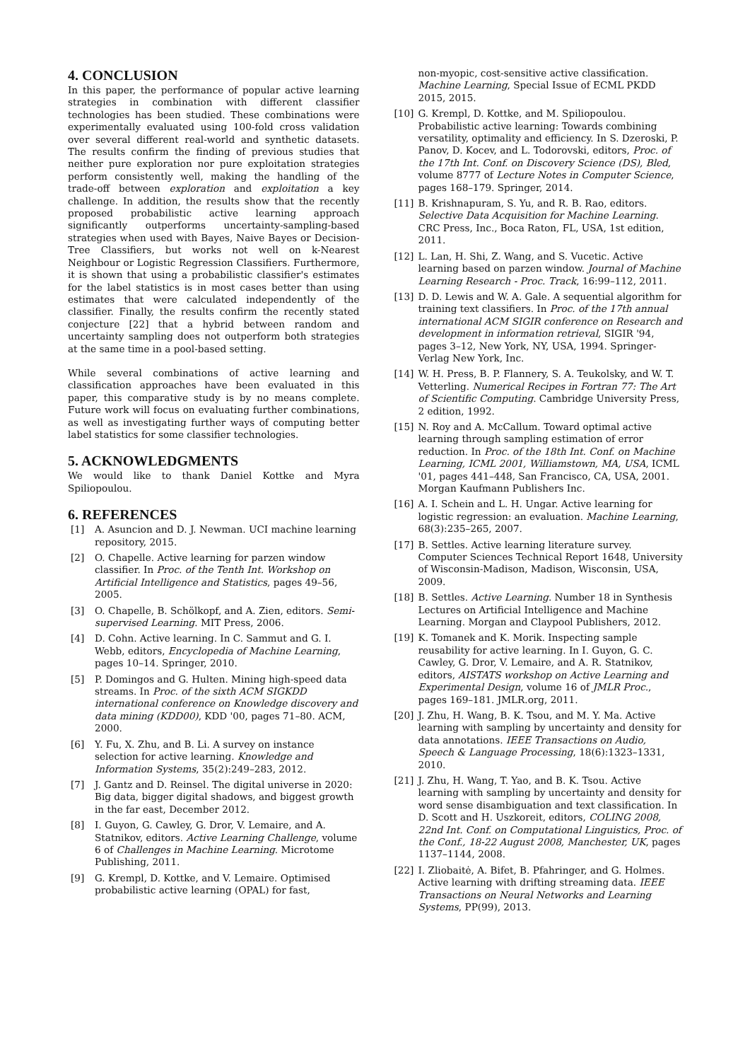4. CONCLUSION
In this paper, the performance of popular active learning strategies in combination with different classifier technologies has been studied. These combinations were experimentally evaluated using 100-fold cross validation over several different real-world and synthetic datasets. The results confirm the finding of previous studies that neither pure exploration nor pure exploitation strategies perform consistently well, making the handling of the trade-off between exploration and exploitation a key challenge. In addition, the results show that the recently proposed probabilistic active learning approach significantly outperforms uncertainty-sampling-based strategies when used with Bayes, Naive Bayes or Decision-Tree Classifiers, but works not well on k-Nearest Neighbour or Logistic Regression Classifiers. Furthermore, it is shown that using a probabilistic classifier's estimates for the label statistics is in most cases better than using estimates that were calculated independently of the classifier. Finally, the results confirm the recently stated conjecture [22] that a hybrid between random and uncertainty sampling does not outperform both strategies at the same time in a pool-based setting.
While several combinations of active learning and classification approaches have been evaluated in this paper, this comparative study is by no means complete. Future work will focus on evaluating further combinations, as well as investigating further ways of computing better label statistics for some classifier technologies.
5. ACKNOWLEDGMENTS
We would like to thank Daniel Kottke and Myra Spiliopoulou.
6. REFERENCES
[1] A. Asuncion and D. J. Newman. UCI machine learning repository, 2015.
[2] O. Chapelle. Active learning for parzen window classifier. In Proc. of the Tenth Int. Workshop on Artificial Intelligence and Statistics, pages 49–56, 2005.
[3] O. Chapelle, B. Schölkopf, and A. Zien, editors. Semi-supervised Learning. MIT Press, 2006.
[4] D. Cohn. Active learning. In C. Sammut and G. I. Webb, editors, Encyclopedia of Machine Learning, pages 10–14. Springer, 2010.
[5] P. Domingos and G. Hulten. Mining high-speed data streams. In Proc. of the sixth ACM SIGKDD international conference on Knowledge discovery and data mining (KDD00), KDD '00, pages 71–80. ACM, 2000.
[6] Y. Fu, X. Zhu, and B. Li. A survey on instance selection for active learning. Knowledge and Information Systems, 35(2):249–283, 2012.
[7] J. Gantz and D. Reinsel. The digital universe in 2020: Big data, bigger digital shadows, and biggest growth in the far east, December 2012.
[8] I. Guyon, G. Cawley, G. Dror, V. Lemaire, and A. Statnikov, editors. Active Learning Challenge, volume 6 of Challenges in Machine Learning. Microtome Publishing, 2011.
[9] G. Krempl, D. Kottke, and V. Lemaire. Optimised probabilistic active learning (OPAL) for fast,
non-myopic, cost-sensitive active classification. Machine Learning, Special Issue of ECML PKDD 2015, 2015.
[10] G. Krempl, D. Kottke, and M. Spiliopoulou. Probabilistic active learning: Towards combining versatility, optimality and efficiency. In S. Dzeroski, P. Panov, D. Kocev, and L. Todorovski, editors, Proc. of the 17th Int. Conf. on Discovery Science (DS), Bled, volume 8777 of Lecture Notes in Computer Science, pages 168–179. Springer, 2014.
[11] B. Krishnapuram, S. Yu, and R. B. Rao, editors. Selective Data Acquisition for Machine Learning. CRC Press, Inc., Boca Raton, FL, USA, 1st edition, 2011.
[12] L. Lan, H. Shi, Z. Wang, and S. Vucetic. Active learning based on parzen window. Journal of Machine Learning Research - Proc. Track, 16:99–112, 2011.
[13] D. D. Lewis and W. A. Gale. A sequential algorithm for training text classifiers. In Proc. of the 17th annual international ACM SIGIR conference on Research and development in information retrieval, SIGIR '94, pages 3–12, New York, NY, USA, 1994. Springer-Verlag New York, Inc.
[14] W. H. Press, B. P. Flannery, S. A. Teukolsky, and W. T. Vetterling. Numerical Recipes in Fortran 77: The Art of Scientific Computing. Cambridge University Press, 2 edition, 1992.
[15] N. Roy and A. McCallum. Toward optimal active learning through sampling estimation of error reduction. In Proc. of the 18th Int. Conf. on Machine Learning, ICML 2001, Williamstown, MA, USA, ICML '01, pages 441–448, San Francisco, CA, USA, 2001. Morgan Kaufmann Publishers Inc.
[16] A. I. Schein and L. H. Ungar. Active learning for logistic regression: an evaluation. Machine Learning, 68(3):235–265, 2007.
[17] B. Settles. Active learning literature survey. Computer Sciences Technical Report 1648, University of Wisconsin-Madison, Madison, Wisconsin, USA, 2009.
[18] B. Settles. Active Learning. Number 18 in Synthesis Lectures on Artificial Intelligence and Machine Learning. Morgan and Claypool Publishers, 2012.
[19] K. Tomanek and K. Morik. Inspecting sample reusability for active learning. In I. Guyon, G. C. Cawley, G. Dror, V. Lemaire, and A. R. Statnikov, editors, AISTATS workshop on Active Learning and Experimental Design, volume 16 of JMLR Proc., pages 169–181. JMLR.org, 2011.
[20] J. Zhu, H. Wang, B. K. Tsou, and M. Y. Ma. Active learning with sampling by uncertainty and density for data annotations. IEEE Transactions on Audio, Speech & Language Processing, 18(6):1323–1331, 2010.
[21] J. Zhu, H. Wang, T. Yao, and B. K. Tsou. Active learning with sampling by uncertainty and density for word sense disambiguation and text classification. In D. Scott and H. Uszkoreit, editors, COLING 2008, 22nd Int. Conf. on Computational Linguistics, Proc. of the Conf., 18-22 August 2008, Manchester, UK, pages 1137–1144, 2008.
[22] I. Zliobaitė, A. Bifet, B. Pfahringer, and G. Holmes. Active learning with drifting streaming data. IEEE Transactions on Neural Networks and Learning Systems, PP(99), 2013.